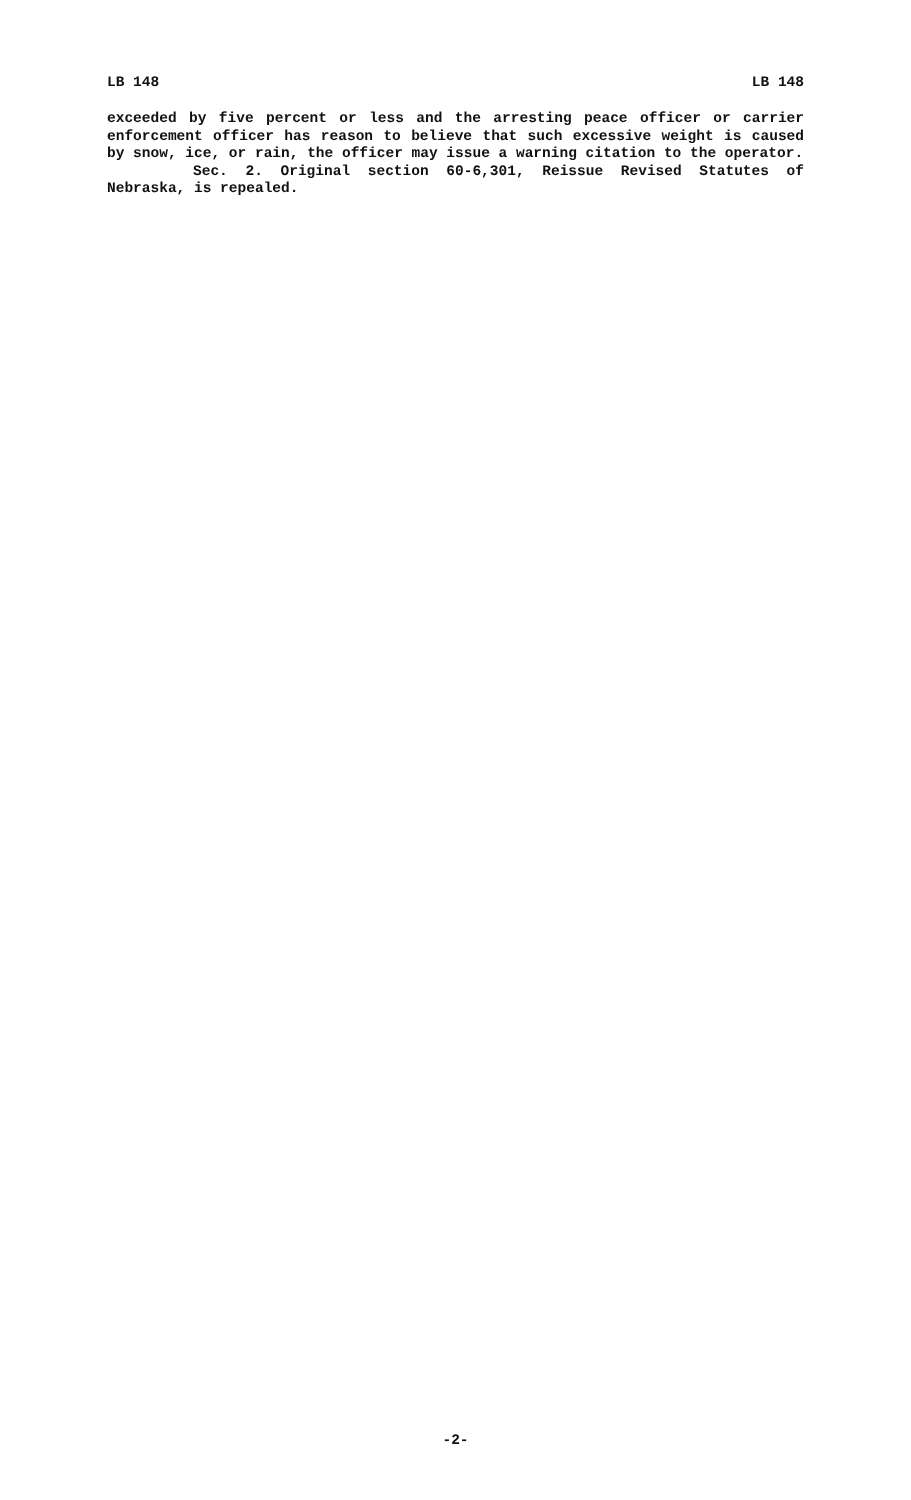LB 148 LB 148
exceeded by five percent or less and the arresting peace officer or carrier enforcement officer has reason to believe that such excessive weight is caused by snow, ice, or rain, the officer may issue a warning citation to the operator.
Sec. 2. Original section 60-6,301, Reissue Revised Statutes of Nebraska, is repealed.
-2-